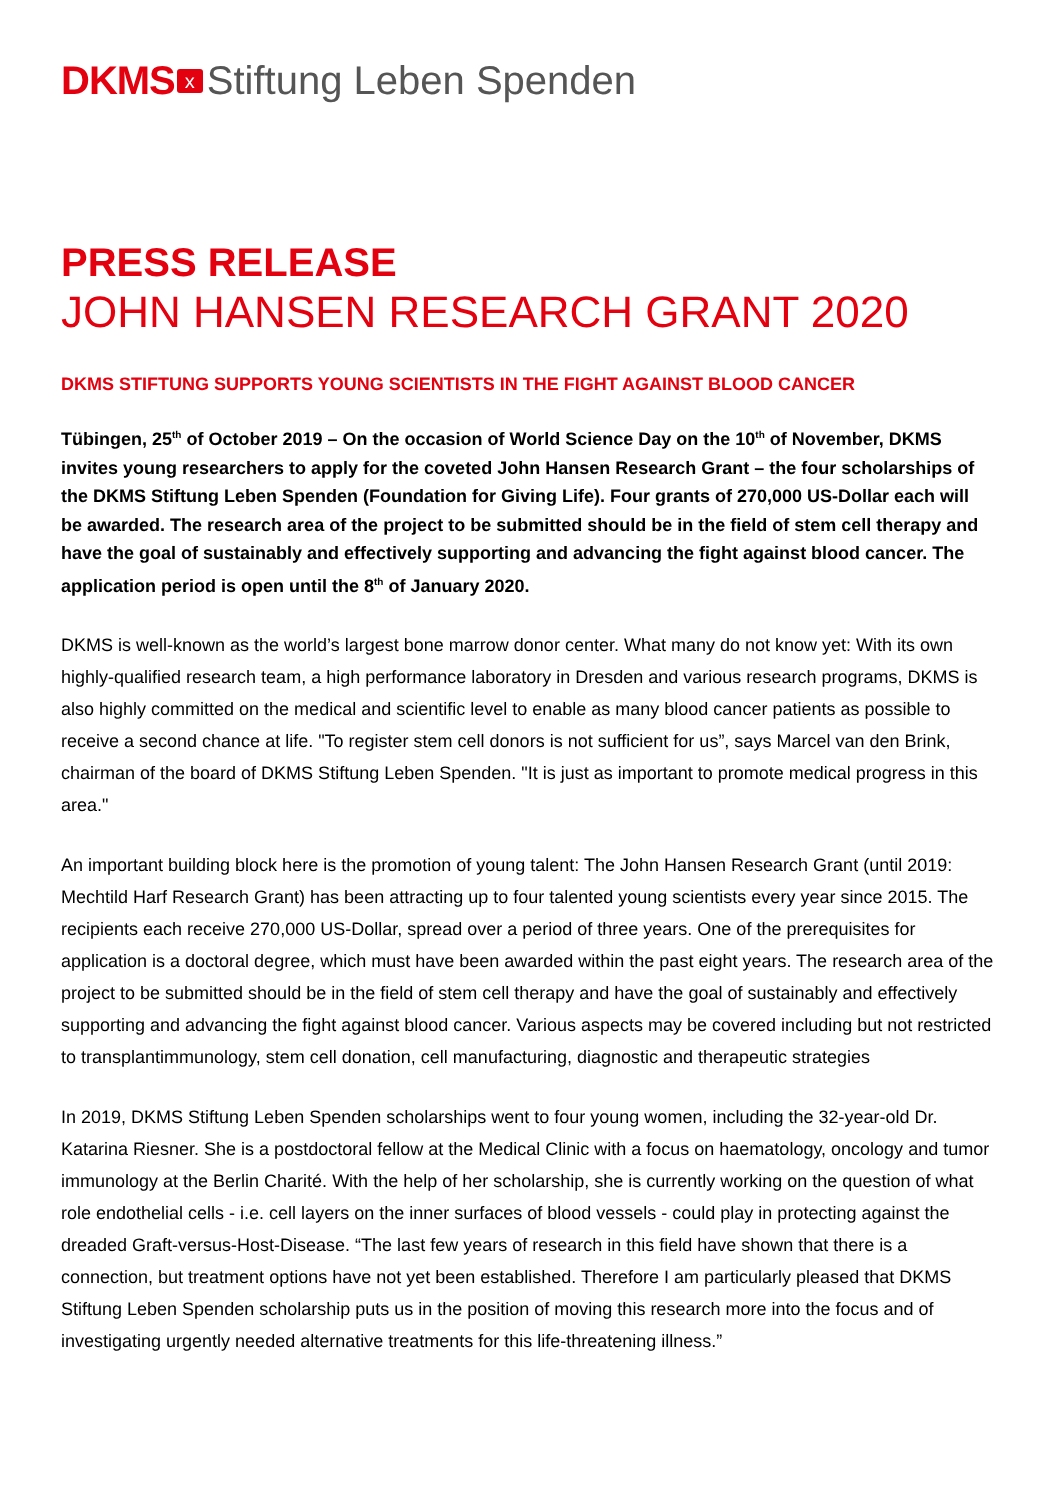DKMS x Stiftung Leben Spenden
PRESS RELEASE
JOHN HANSEN RESEARCH GRANT 2020
DKMS STIFTUNG SUPPORTS YOUNG SCIENTISTS IN THE FIGHT AGAINST BLOOD CANCER
Tübingen, 25<sup>th</sup> of October 2019 – On the occasion of World Science Day on the 10<sup>th</sup> of November, DKMS invites young researchers to apply for the coveted John Hansen Research Grant – the four scholarships of the DKMS Stiftung Leben Spenden (Foundation for Giving Life). Four grants of 270,000 US-Dollar each will be awarded. The research area of the project to be submitted should be in the field of stem cell therapy and have the goal of sustainably and effectively supporting and advancing the fight against blood cancer. The application period is open until the 8<sup>th</sup> of January 2020.
DKMS is well-known as the world’s largest bone marrow donor center. What many do not know yet: With its own highly-qualified research team, a high performance laboratory in Dresden and various research programs, DKMS is also highly committed on the medical and scientific level to enable as many blood cancer patients as possible to receive a second chance at life. "To register stem cell donors is not sufficient for us”, says Marcel van den Brink, chairman of the board of DKMS Stiftung Leben Spenden. "It is just as important to promote medical progress in this area."
An important building block here is the promotion of young talent: The John Hansen Research Grant (until 2019: Mechtild Harf Research Grant) has been attracting up to four talented young scientists every year since 2015. The recipients each receive 270,000 US-Dollar, spread over a period of three years. One of the prerequisites for application is a doctoral degree, which must have been awarded within the past eight years. The research area of the project to be submitted should be in the field of stem cell therapy and have the goal of sustainably and effectively supporting and advancing the fight against blood cancer. Various aspects may be covered including but not restricted to transplantimmunology, stem cell donation, cell manufacturing, diagnostic and therapeutic strategies
In 2019, DKMS Stiftung Leben Spenden scholarships went to four young women, including the 32-year-old Dr. Katarina Riesner. She is a postdoctoral fellow at the Medical Clinic with a focus on haematology, oncology and tumor immunology at the Berlin Charité. With the help of her scholarship, she is currently working on the question of what role endothelial cells - i.e. cell layers on the inner surfaces of blood vessels - could play in protecting against the dreaded Graft-versus-Host-Disease. “The last few years of research in this field have shown that there is a connection, but treatment options have not yet been established. Therefore I am particularly pleased that DKMS Stiftung Leben Spenden scholarship puts us in the position of moving this research more into the focus and of investigating urgently needed alternative treatments for this life-threatening illness.”